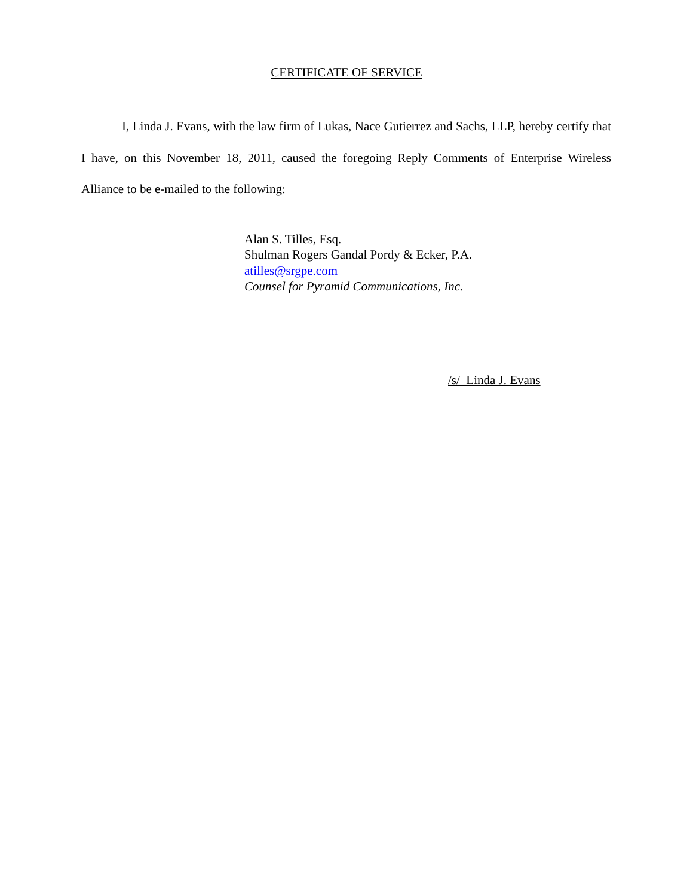CERTIFICATE OF SERVICE
I, Linda J. Evans, with the law firm of Lukas, Nace Gutierrez and Sachs, LLP, hereby certify that I have, on this November 18, 2011, caused the foregoing Reply Comments of Enterprise Wireless Alliance to be e-mailed to the following:
Alan S. Tilles, Esq.
Shulman Rogers Gandal Pordy & Ecker, P.A.
atilles@srgpe.com
Counsel for Pyramid Communications, Inc.
/s/ Linda J. Evans